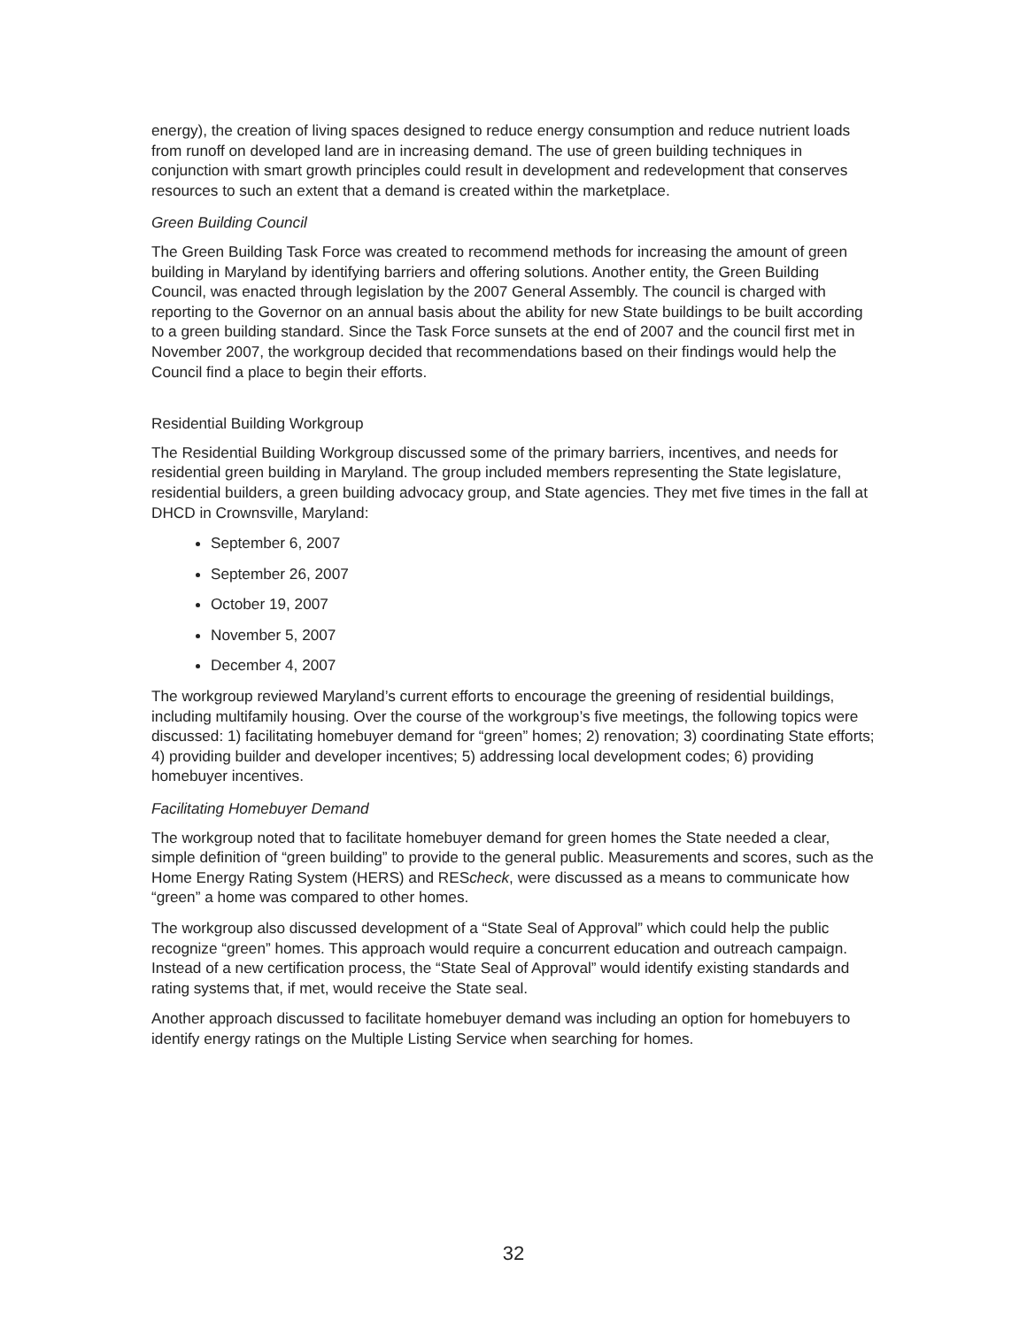energy), the creation of living spaces designed to reduce energy consumption and reduce nutrient loads from runoff on developed land are in increasing demand. The use of green building techniques in conjunction with smart growth principles could result in development and redevelopment that conserves resources to such an extent that a demand is created within the marketplace.
Green Building Council
The Green Building Task Force was created to recommend methods for increasing the amount of green building in Maryland by identifying barriers and offering solutions. Another entity, the Green Building Council, was enacted through legislation by the 2007 General Assembly. The council is charged with reporting to the Governor on an annual basis about the ability for new State buildings to be built according to a green building standard. Since the Task Force sunsets at the end of 2007 and the council first met in November 2007, the workgroup decided that recommendations based on their findings would help the Council find a place to begin their efforts.
Residential Building Workgroup
The Residential Building Workgroup discussed some of the primary barriers, incentives, and needs for residential green building in Maryland. The group included members representing the State legislature, residential builders, a green building advocacy group, and State agencies. They met five times in the fall at DHCD in Crownsville, Maryland:
September 6, 2007
September 26, 2007
October 19, 2007
November 5, 2007
December 4, 2007
The workgroup reviewed Maryland’s current efforts to encourage the greening of residential buildings, including multifamily housing. Over the course of the workgroup’s five meetings, the following topics were discussed: 1) facilitating homebuyer demand for “green” homes; 2) renovation; 3) coordinating State efforts; 4) providing builder and developer incentives; 5) addressing local development codes; 6) providing homebuyer incentives.
Facilitating Homebuyer Demand
The workgroup noted that to facilitate homebuyer demand for green homes the State needed a clear, simple definition of “green building” to provide to the general public. Measurements and scores, such as the Home Energy Rating System (HERS) and REScheck, were discussed as a means to communicate how “green” a home was compared to other homes.
The workgroup also discussed development of a “State Seal of Approval” which could help the public recognize “green” homes. This approach would require a concurrent education and outreach campaign. Instead of a new certification process, the “State Seal of Approval” would identify existing standards and rating systems that, if met, would receive the State seal.
Another approach discussed to facilitate homebuyer demand was including an option for homebuyers to identify energy ratings on the Multiple Listing Service when searching for homes.
32